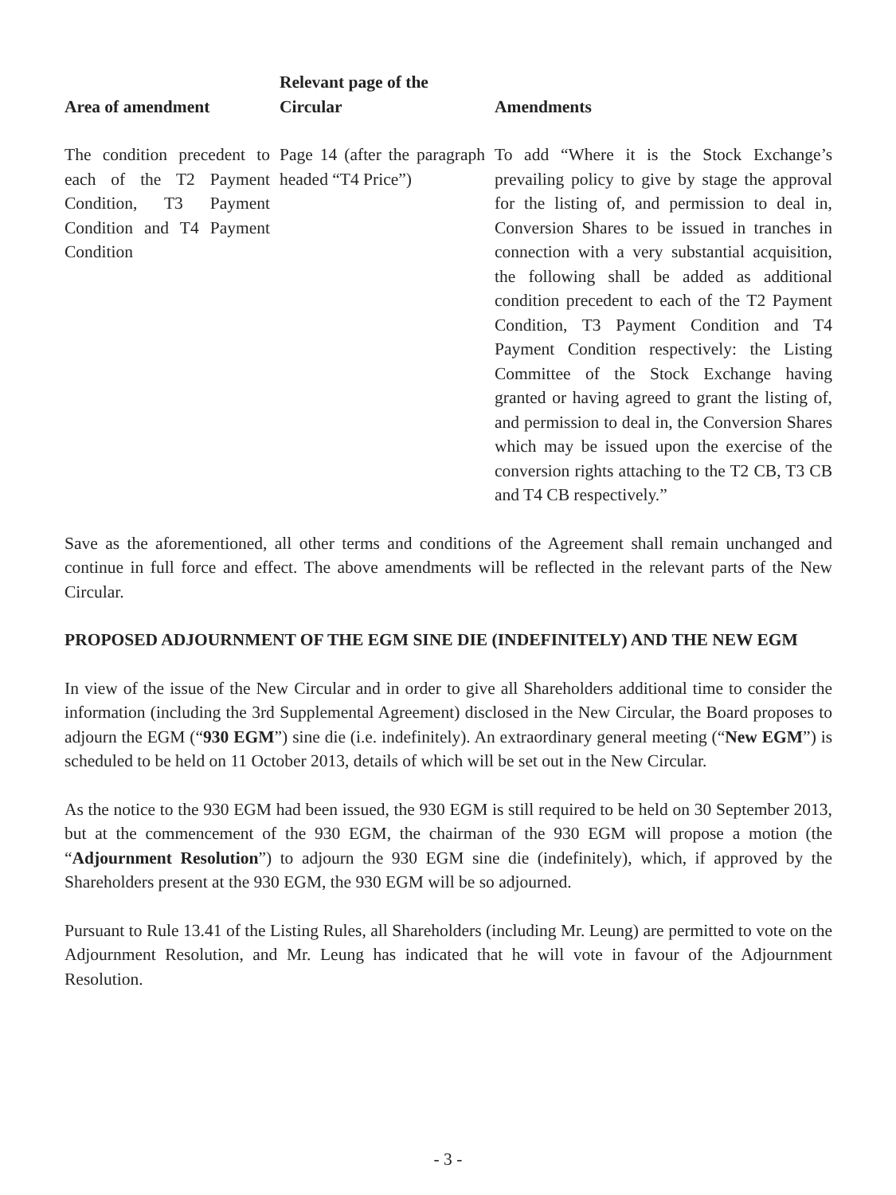| Area of amendment | Relevant page of the Circular | Amendments |
| --- | --- | --- |
| The condition precedent to each of the T2 Payment Condition, T3 Payment Condition and T4 Payment Condition | Page 14 (after the paragraph headed “T4 Price”) | To add “Where it is the Stock Exchange’s prevailing policy to give by stage the approval for the listing of, and permission to deal in, Conversion Shares to be issued in tranches in connection with a very substantial acquisition, the following shall be added as additional condition precedent to each of the T2 Payment Condition, T3 Payment Condition and T4 Payment Condition respectively: the Listing Committee of the Stock Exchange having granted or having agreed to grant the listing of, and permission to deal in, the Conversion Shares which may be issued upon the exercise of the conversion rights attaching to the T2 CB, T3 CB and T4 CB respectively.” |
Save as the aforementioned, all other terms and conditions of the Agreement shall remain unchanged and continue in full force and effect. The above amendments will be reflected in the relevant parts of the New Circular.
PROPOSED ADJOURNMENT OF THE EGM SINE DIE (INDEFINITELY) AND THE NEW EGM
In view of the issue of the New Circular and in order to give all Shareholders additional time to consider the information (including the 3rd Supplemental Agreement) disclosed in the New Circular, the Board proposes to adjourn the EGM (“930 EGM”) sine die (i.e. indefinitely). An extraordinary general meeting (“New EGM”) is scheduled to be held on 11 October 2013, details of which will be set out in the New Circular.
As the notice to the 930 EGM had been issued, the 930 EGM is still required to be held on 30 September 2013, but at the commencement of the 930 EGM, the chairman of the 930 EGM will propose a motion (the “Adjournment Resolution”) to adjourn the 930 EGM sine die (indefinitely), which, if approved by the Shareholders present at the 930 EGM, the 930 EGM will be so adjourned.
Pursuant to Rule 13.41 of the Listing Rules, all Shareholders (including Mr. Leung) are permitted to vote on the Adjournment Resolution, and Mr. Leung has indicated that he will vote in favour of the Adjournment Resolution.
- 3 -